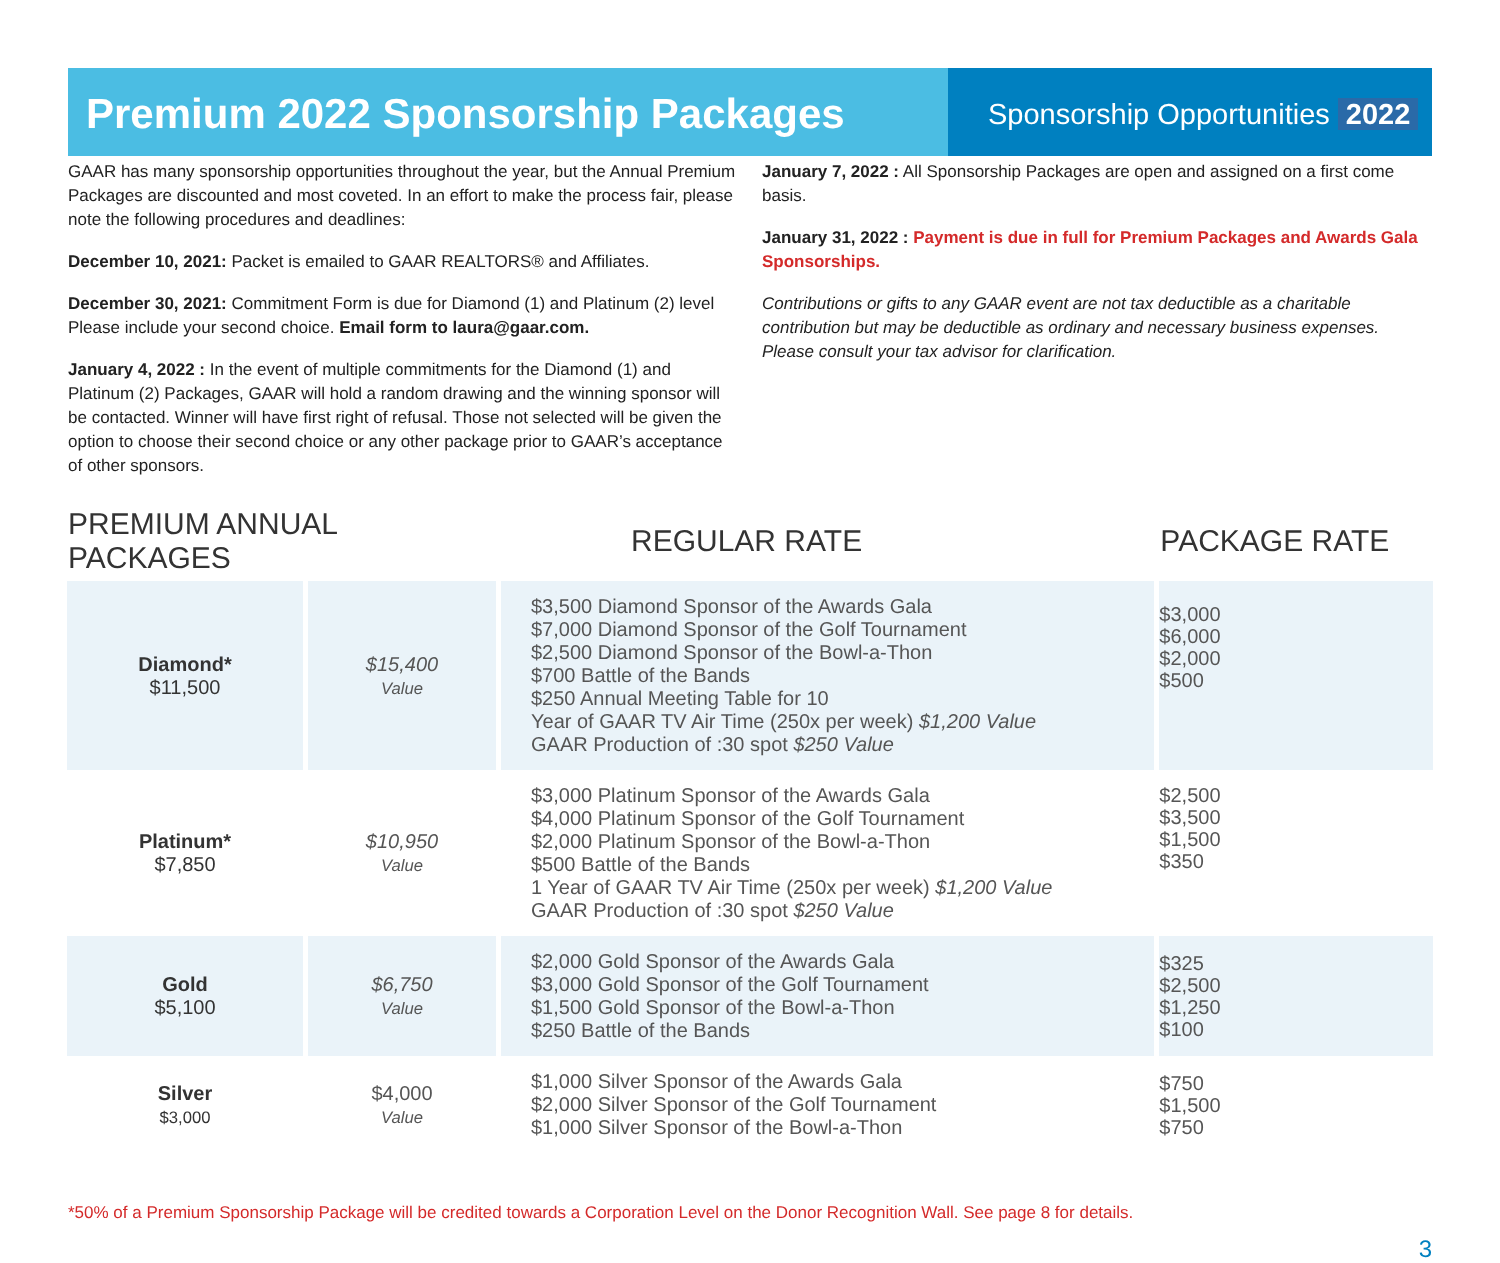Premium 2022 Sponsorship Packages
Sponsorship Opportunities 2022
GAAR has many sponsorship opportunities throughout the year, but the Annual Premium Packages are discounted and most coveted. In an effort to make the process fair, please note the following procedures and deadlines:
December 10, 2021: Packet is emailed to GAAR REALTORS® and Affiliates.
December 30, 2021: Commitment Form is due for Diamond (1) and Platinum (2) level Please include your second choice. Email form to laura@gaar.com.
January 4, 2022 : In the event of multiple commitments for the Diamond (1) and Platinum (2) Packages, GAAR will hold a random drawing and the winning sponsor will be contacted. Winner will have first right of refusal. Those not selected will be given the option to choose their second choice or any other package prior to GAAR’s acceptance of other sponsors.
January 7, 2022 : All Sponsorship Packages are open and assigned on a first come basis.
January 31, 2022 : Payment is due in full for Premium Packages and Awards Gala Sponsorships.
Contributions or gifts to any GAAR event are not tax deductible as a charitable contribution but may be deductible as ordinary and necessary business expenses. Please consult your tax advisor for clarification.
| PREMIUM ANNUAL PACKAGES | | REGULAR RATE | PACKAGE RATE |
| --- | --- | --- | --- |
| Diamond* $11,500 | $15,400 Value | $3,500 Diamond Sponsor of the Awards Gala $7,000 Diamond Sponsor of the Golf Tournament $2,500 Diamond Sponsor of the Bowl-a-Thon $700 Battle of the Bands $250 Annual Meeting Table for 10 Year of GAAR TV Air Time (250x per week) $1,200 Value GAAR Production of :30 spot $250 Value | $3,000 $6,000 $2,000 $500 |
| Platinum* $7,850 | $10,950 Value | $3,000 Platinum Sponsor of the Awards Gala $4,000 Platinum Sponsor of the Golf Tournament $2,000 Platinum Sponsor of the Bowl-a-Thon $500 Battle of the Bands 1 Year of GAAR TV Air Time (250x per week) $1,200 Value GAAR Production of :30 spot $250 Value | $2,500 $3,500 $1,500 $350 |
| Gold $5,100 | $6,750 Value | $2,000 Gold Sponsor of the Awards Gala $3,000 Gold Sponsor of the Golf Tournament $1,500 Gold Sponsor of the Bowl-a-Thon $250 Battle of the Bands | $325 $2,500 $1,250 $100 |
| Silver $3,000 | $4,000 Value | $1,000 Silver Sponsor of the Awards Gala $2,000 Silver Sponsor of the Golf Tournament $1,000 Silver Sponsor of the Bowl-a-Thon | $750 $1,500 $750 |
*50% of a Premium Sponsorship Package will be credited towards a Corporation Level on the Donor Recognition Wall. See page 8 for details.
3